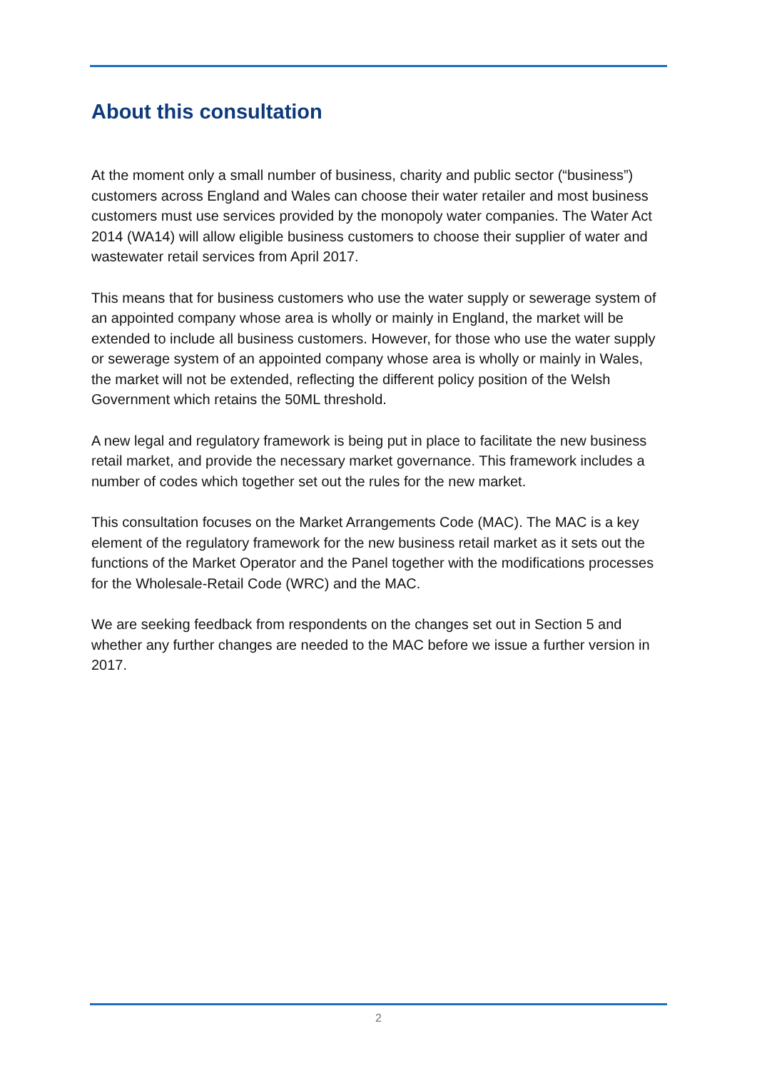About this consultation
At the moment only a small number of business, charity and public sector (“business”) customers across England and Wales can choose their water retailer and most business customers must use services provided by the monopoly water companies. The Water Act 2014 (WA14) will allow eligible business customers to choose their supplier of water and wastewater retail services from April 2017.
This means that for business customers who use the water supply or sewerage system of an appointed company whose area is wholly or mainly in England, the market will be extended to include all business customers. However, for those who use the water supply or sewerage system of an appointed company whose area is wholly or mainly in Wales, the market will not be extended, reflecting the different policy position of the Welsh Government which retains the 50ML threshold.
A new legal and regulatory framework is being put in place to facilitate the new business retail market, and provide the necessary market governance. This framework includes a number of codes which together set out the rules for the new market.
This consultation focuses on the Market Arrangements Code (MAC). The MAC is a key element of the regulatory framework for the new business retail market as it sets out the functions of the Market Operator and the Panel together with the modifications processes for the Wholesale-Retail Code (WRC) and the MAC.
We are seeking feedback from respondents on the changes set out in Section 5 and whether any further changes are needed to the MAC before we issue a further version in 2017.
2